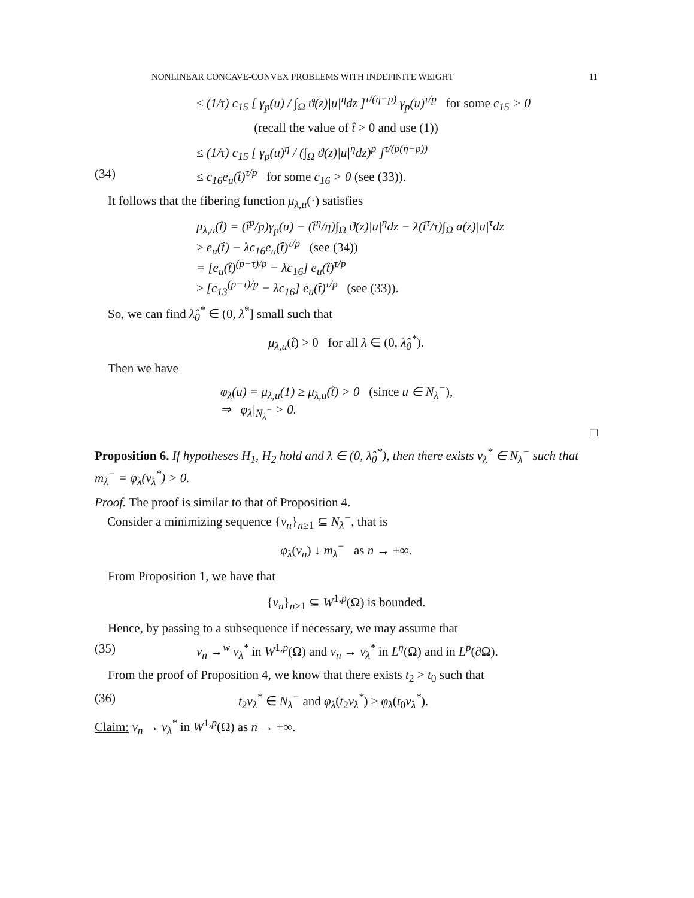NONLINEAR CONCAVE-CONVEX PROBLEMS WITH INDEFINITE WEIGHT 11
≤ (1/τ) c<sub>15</sub> [ γ<sub>p</sub>(u) / ∫<sub>Ω</sub> ϑ(z)|u|<sup>η</sup>dz ]<sup>τ/(η−p)</sup> γ<sub>p</sub>(u)<sup>τ/p</sup> for some c<sub>15</sub> > 0
(recall the value of t̂ > 0 and use (1))
≤ (1/τ) c<sub>15</sub> [ γ<sub>p</sub>(u)<sup>η</sup> / (∫<sub>Ω</sub> ϑ(z)|u|<sup>η</sup>dz)<sup>p</sup> ]<sup>τ/(p(η−p))</sup>
(34) ≤ c<sub>16</sub>e<sub>u</sub>(t̂)<sup>τ/p</sup> for some c<sub>16</sub> > 0 (see (33)).
It follows that the fibering function μ<sub>λ,u</sub>(·) satisfies
μ<sub>λ,u</sub>(t̂) = (t̂<sup>p</sup>/p)γ<sub>p</sub>(u) − (t̂<sup>η</sup>/η)∫<sub>Ω</sub> ϑ(z)|u|<sup>η</sup>dz − λ(t̂<sup>τ</sup>/τ)∫<sub>Ω</sub> a(z)|u|<sup>τ</sup>dz
≥ e<sub>u</sub>(t̂) − λc<sub>16</sub>e<sub>u</sub>(t̂)<sup>τ/p</sup> (see (34))
= [e<sub>u</sub>(t̂)<sup>(p−τ)/p</sup> − λc<sub>16</sub>] e<sub>u</sub>(t̂)<sup>τ/p</sup>
≥ [c<sub>13</sub><sup>(p−τ)/p</sup> − λc<sub>16</sub>] e<sub>u</sub>(t̂)<sup>τ/p</sup> (see (33)).
So, we can find λ̂<sub>0</sub><sup>*</sup> ∈ (0, λ̂<sup>*</sup>] small such that
μ<sub>λ,u</sub>(t̂) > 0 for all λ ∈ (0, λ̂<sub>0</sub><sup>*</sup>).
Then we have
φ<sub>λ</sub>(u) = μ<sub>λ,u</sub>(1) ≥ μ<sub>λ,u</sub>(t̂) > 0 (since u ∈ N<sub>λ</sub><sup>−</sup>),
⇒ φ<sub>λ</sub>|<sub>N<sub>λ</sub><sup>−</sup></sub> > 0.
□
Proposition 6. If hypotheses H<sub>1</sub>, H<sub>2</sub> hold and λ ∈ (0, λ̂<sub>0</sub><sup>*</sup>), then there exists v<sub>λ</sub><sup>*</sup> ∈ N<sub>λ</sub><sup>−</sup> such that m<sub>λ</sub><sup>−</sup> = φ<sub>λ</sub>(v<sub>λ</sub><sup>*</sup>) > 0.
Proof. The proof is similar to that of Proposition 4.
Consider a minimizing sequence {v<sub>n</sub>}<sub>n≥1</sub> ⊆ N<sub>λ</sub><sup>−</sup>, that is
φ<sub>λ</sub>(v<sub>n</sub>) ↓ m<sub>λ</sub><sup>−</sup> as n → +∞.
From Proposition 1, we have that
{v<sub>n</sub>}<sub>n≥1</sub> ⊆ W<sup>1,p</sup>(Ω) is bounded.
Hence, by passing to a subsequence if necessary, we may assume that
(35) v<sub>n</sub> →<sup>w</sup> v<sub>λ</sub><sup>*</sup> in W<sup>1,p</sup>(Ω) and v<sub>n</sub> → v<sub>λ</sub><sup>*</sup> in L<sup>η</sup>(Ω) and in L<sup>p</sup>(∂Ω).
From the proof of Proposition 4, we know that there exists t<sub>2</sub> > t<sub>0</sub> such that
(36) t<sub>2</sub>v<sub>λ</sub><sup>*</sup> ∈ N<sub>λ</sub><sup>−</sup> and φ<sub>λ</sub>(t<sub>2</sub>v<sub>λ</sub><sup>*</sup>) ≥ φ<sub>λ</sub>(t<sub>0</sub>v<sub>λ</sub><sup>*</sup>).
Claim: v<sub>n</sub> → v<sub>λ</sub><sup>*</sup> in W<sup>1,p</sup>(Ω) as n → +∞.